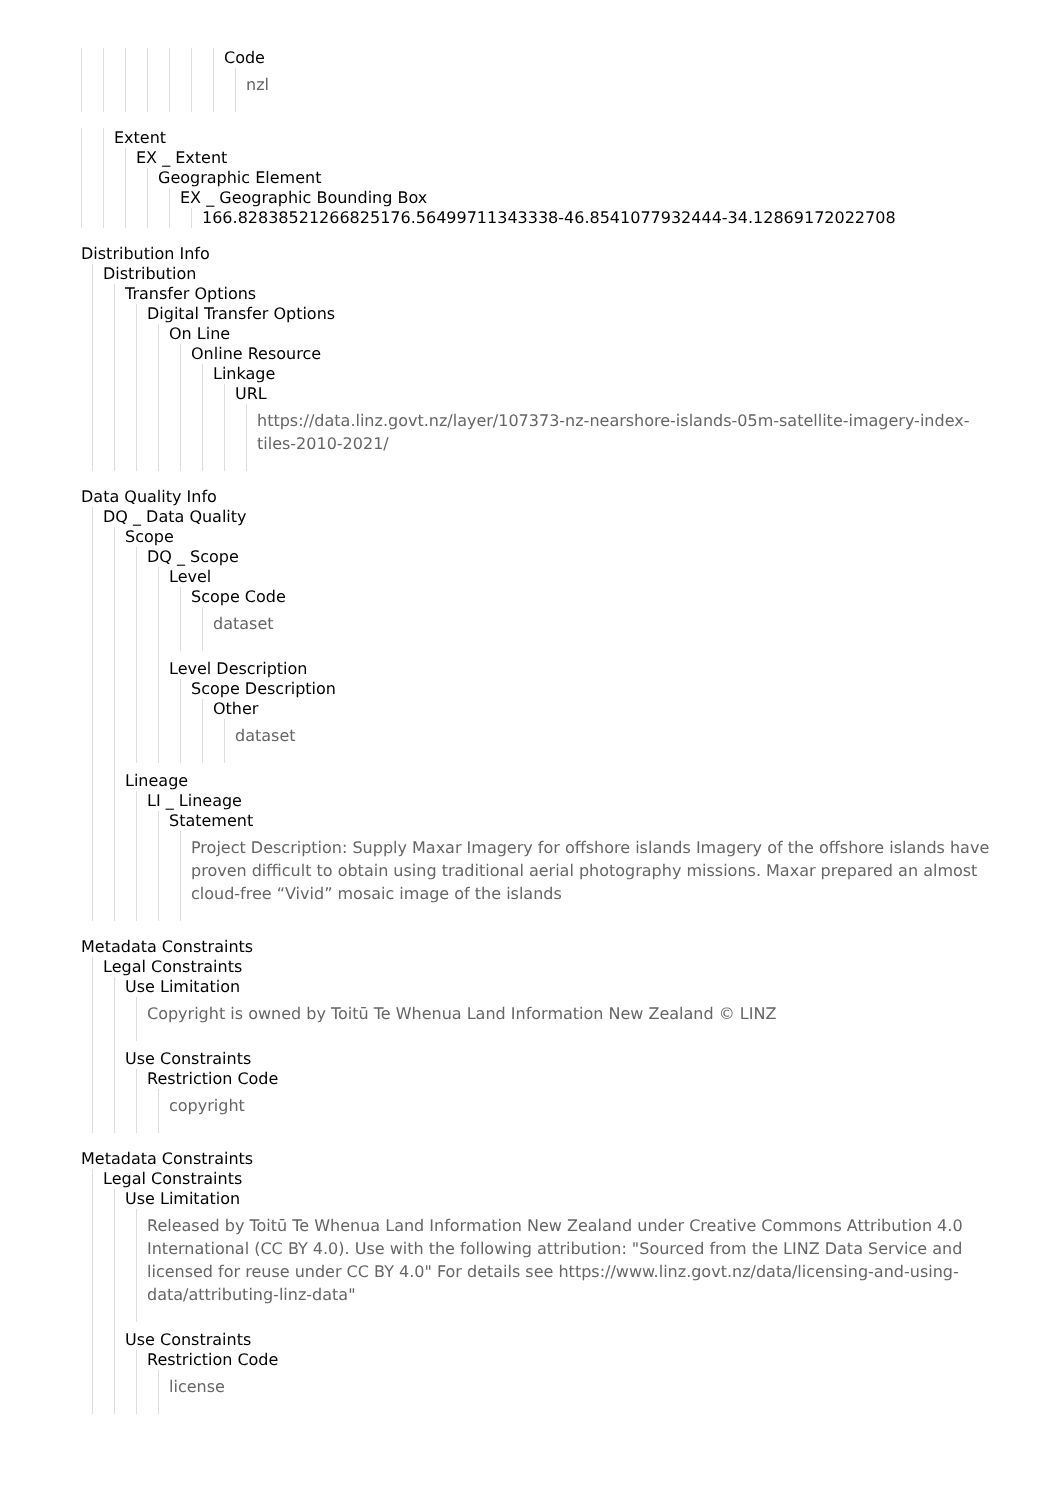Code
nzl
Extent
EX _ Extent
Geographic Element
EX _ Geographic Bounding Box
166.82838521266825176.56499711343338-46.8541077932444-34.12869172022708
Distribution Info
Distribution
Transfer Options
Digital Transfer Options
On Line
Online Resource
Linkage
URL
https://data.linz.govt.nz/layer/107373-nz-nearshore-islands-05m-satellite-imagery-index-tiles-2010-2021/
Data Quality Info
DQ _ Data Quality
Scope
DQ _ Scope
Level
Scope Code
dataset
Level Description
Scope Description
Other
dataset
Lineage
LI _ Lineage
Statement
Project Description: Supply Maxar Imagery for offshore islands Imagery of the offshore islands have proven difficult to obtain using traditional aerial photography missions. Maxar prepared an almost cloud-free “Vivid” mosaic image of the islands
Metadata Constraints
Legal Constraints
Use Limitation
Copyright is owned by Toitū Te Whenua Land Information New Zealand © LINZ
Use Constraints
Restriction Code
copyright
Metadata Constraints
Legal Constraints
Use Limitation
Released by Toitū Te Whenua Land Information New Zealand under Creative Commons Attribution 4.0 International (CC BY 4.0). Use with the following attribution: "Sourced from the LINZ Data Service and licensed for reuse under CC BY 4.0" For details see https://www.linz.govt.nz/data/licensing-and-using-data/attributing-linz-data"
Use Constraints
Restriction Code
license